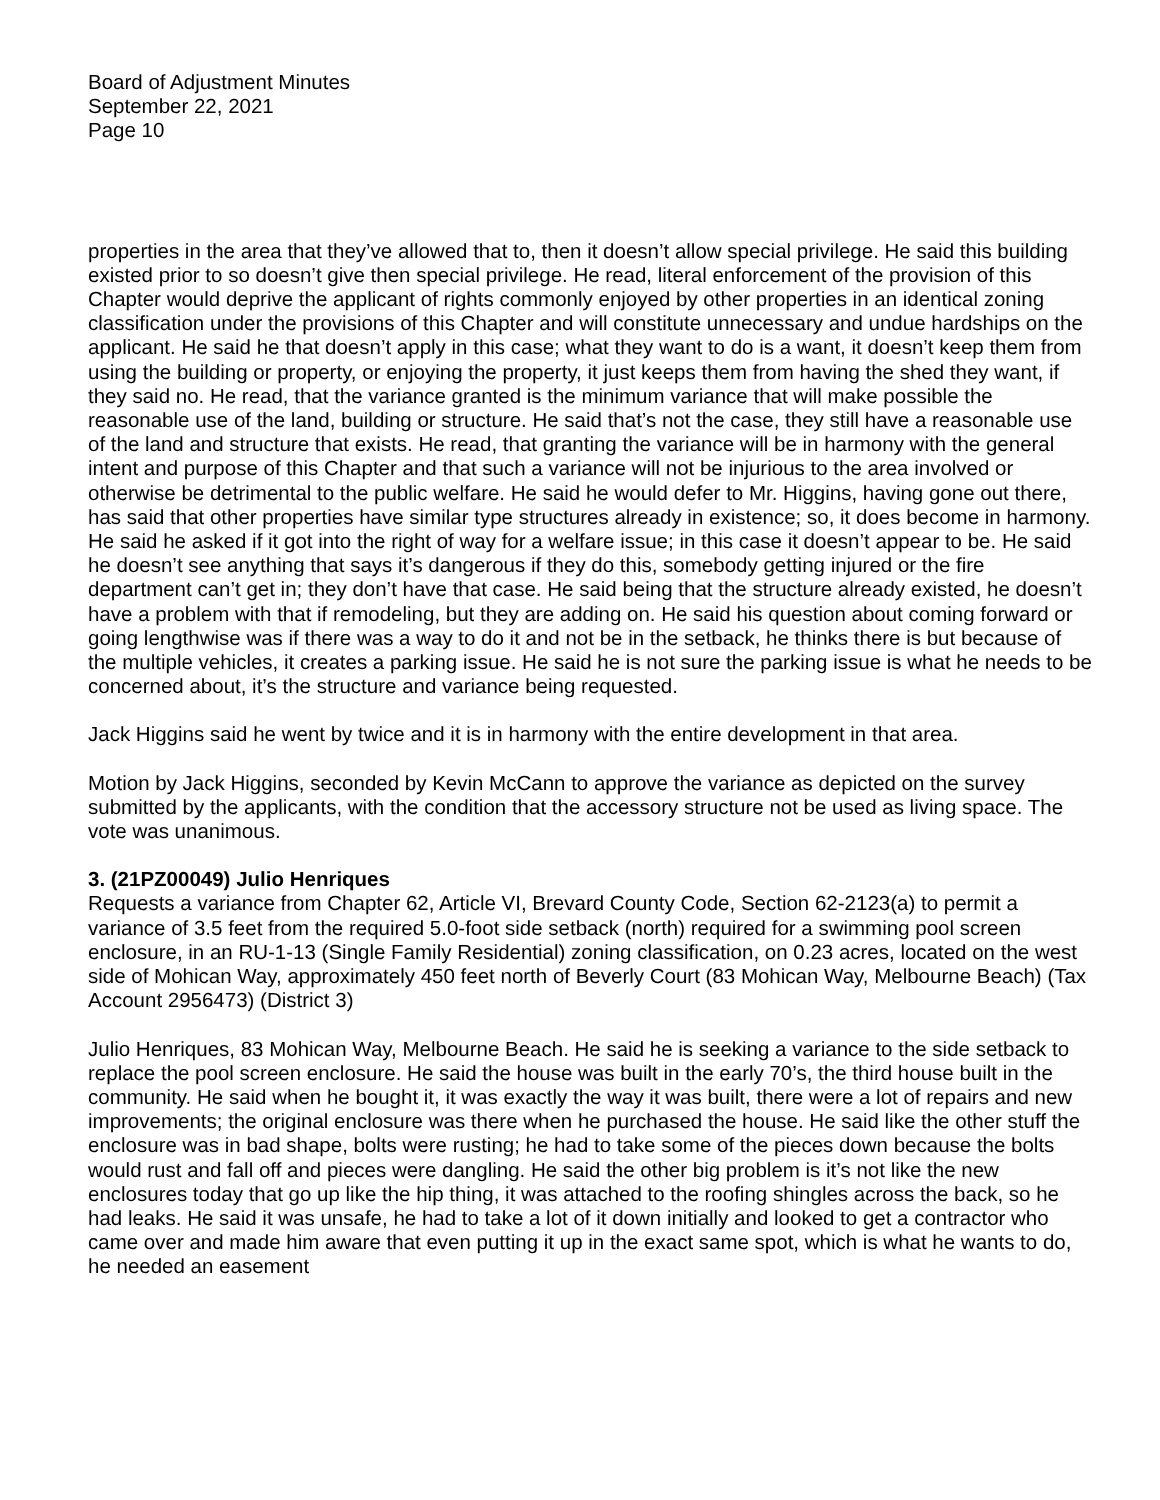Board of Adjustment Minutes
September 22, 2021
Page 10
properties in the area that they’ve allowed that to, then it doesn’t allow special privilege. He said this building existed prior to so doesn’t give then special privilege. He read, literal enforcement of the provision of this Chapter would deprive the applicant of rights commonly enjoyed by other properties in an identical zoning classification under the provisions of this Chapter and will constitute unnecessary and undue hardships on the applicant. He said he that doesn’t apply in this case; what they want to do is a want, it doesn’t keep them from using the building or property, or enjoying the property, it just keeps them from having the shed they want, if they said no. He read, that the variance granted is the minimum variance that will make possible the reasonable use of the land, building or structure. He said that’s not the case, they still have a reasonable use of the land and structure that exists. He read, that granting the variance will be in harmony with the general intent and purpose of this Chapter and that such a variance will not be injurious to the area involved or otherwise be detrimental to the public welfare. He said he would defer to Mr. Higgins, having gone out there, has said that other properties have similar type structures already in existence; so, it does become in harmony. He said he asked if it got into the right of way for a welfare issue; in this case it doesn’t appear to be. He said he doesn’t see anything that says it’s dangerous if they do this, somebody getting injured or the fire department can’t get in; they don’t have that case. He said being that the structure already existed, he doesn’t have a problem with that if remodeling, but they are adding on. He said his question about coming forward or going lengthwise was if there was a way to do it and not be in the setback, he thinks there is but because of the multiple vehicles, it creates a parking issue. He said he is not sure the parking issue is what he needs to be concerned about, it’s the structure and variance being requested.
Jack Higgins said he went by twice and it is in harmony with the entire development in that area.
Motion by Jack Higgins, seconded by Kevin McCann to approve the variance as depicted on the survey submitted by the applicants, with the condition that the accessory structure not be used as living space. The vote was unanimous.
3. (21PZ00049) Julio Henriques
Requests a variance from Chapter 62, Article VI, Brevard County Code, Section 62-2123(a) to permit a variance of 3.5 feet from the required 5.0-foot side setback (north) required for a swimming pool screen enclosure, in an RU-1-13 (Single Family Residential) zoning classification, on 0.23 acres, located on the west side of Mohican Way, approximately 450 feet north of Beverly Court (83 Mohican Way, Melbourne Beach) (Tax Account 2956473) (District 3)
Julio Henriques, 83 Mohican Way, Melbourne Beach. He said he is seeking a variance to the side setback to replace the pool screen enclosure. He said the house was built in the early 70’s, the third house built in the community. He said when he bought it, it was exactly the way it was built, there were a lot of repairs and new improvements; the original enclosure was there when he purchased the house. He said like the other stuff the enclosure was in bad shape, bolts were rusting; he had to take some of the pieces down because the bolts would rust and fall off and pieces were dangling. He said the other big problem is it’s not like the new enclosures today that go up like the hip thing, it was attached to the roofing shingles across the back, so he had leaks. He said it was unsafe, he had to take a lot of it down initially and looked to get a contractor who came over and made him aware that even putting it up in the exact same spot, which is what he wants to do, he needed an easement